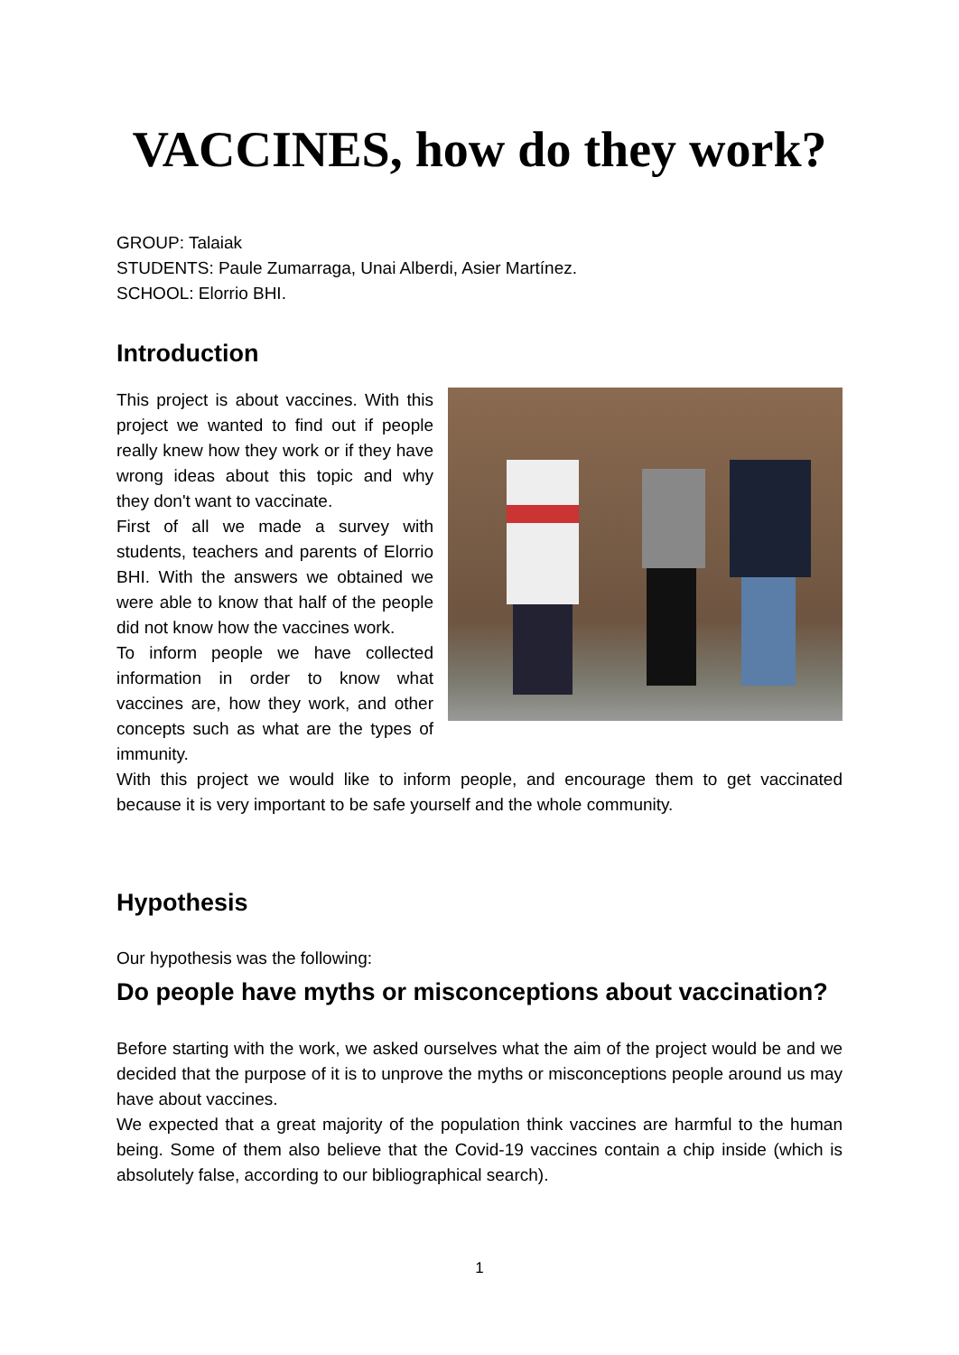VACCINES, how do they work?
GROUP: Talaiak
STUDENTS: Paule Zumarraga, Unai Alberdi, Asier Martínez.
SCHOOL: Elorrio BHI.
Introduction
This project is about vaccines. With this project we wanted to find out if people really knew how they work or if they have wrong ideas about this topic and why they don't want to vaccinate.
First of all we made a survey with students, teachers and parents of Elorrio BHI. With the answers we obtained we were able to know that half of the people did not know how the vaccines work.
To inform people we have collected information in order to know what vaccines are, how they work, and other concepts such as what are the types of immunity.
With this project we would like to inform people, and encourage them to get vaccinated because it is very important to be safe yourself and the whole community.
Hypothesis
Our hypothesis was the following:
Do people have myths or misconceptions about vaccination?
Before starting with the work, we asked ourselves what the aim of the project would be and we decided that the purpose of it is to unprove the myths or misconceptions people around us may have about vaccines.
We expected that a great majority of the population think vaccines are harmful to the human being. Some of them also believe that the Covid-19 vaccines contain a chip inside (which is absolutely false, according to our bibliographical search).
1